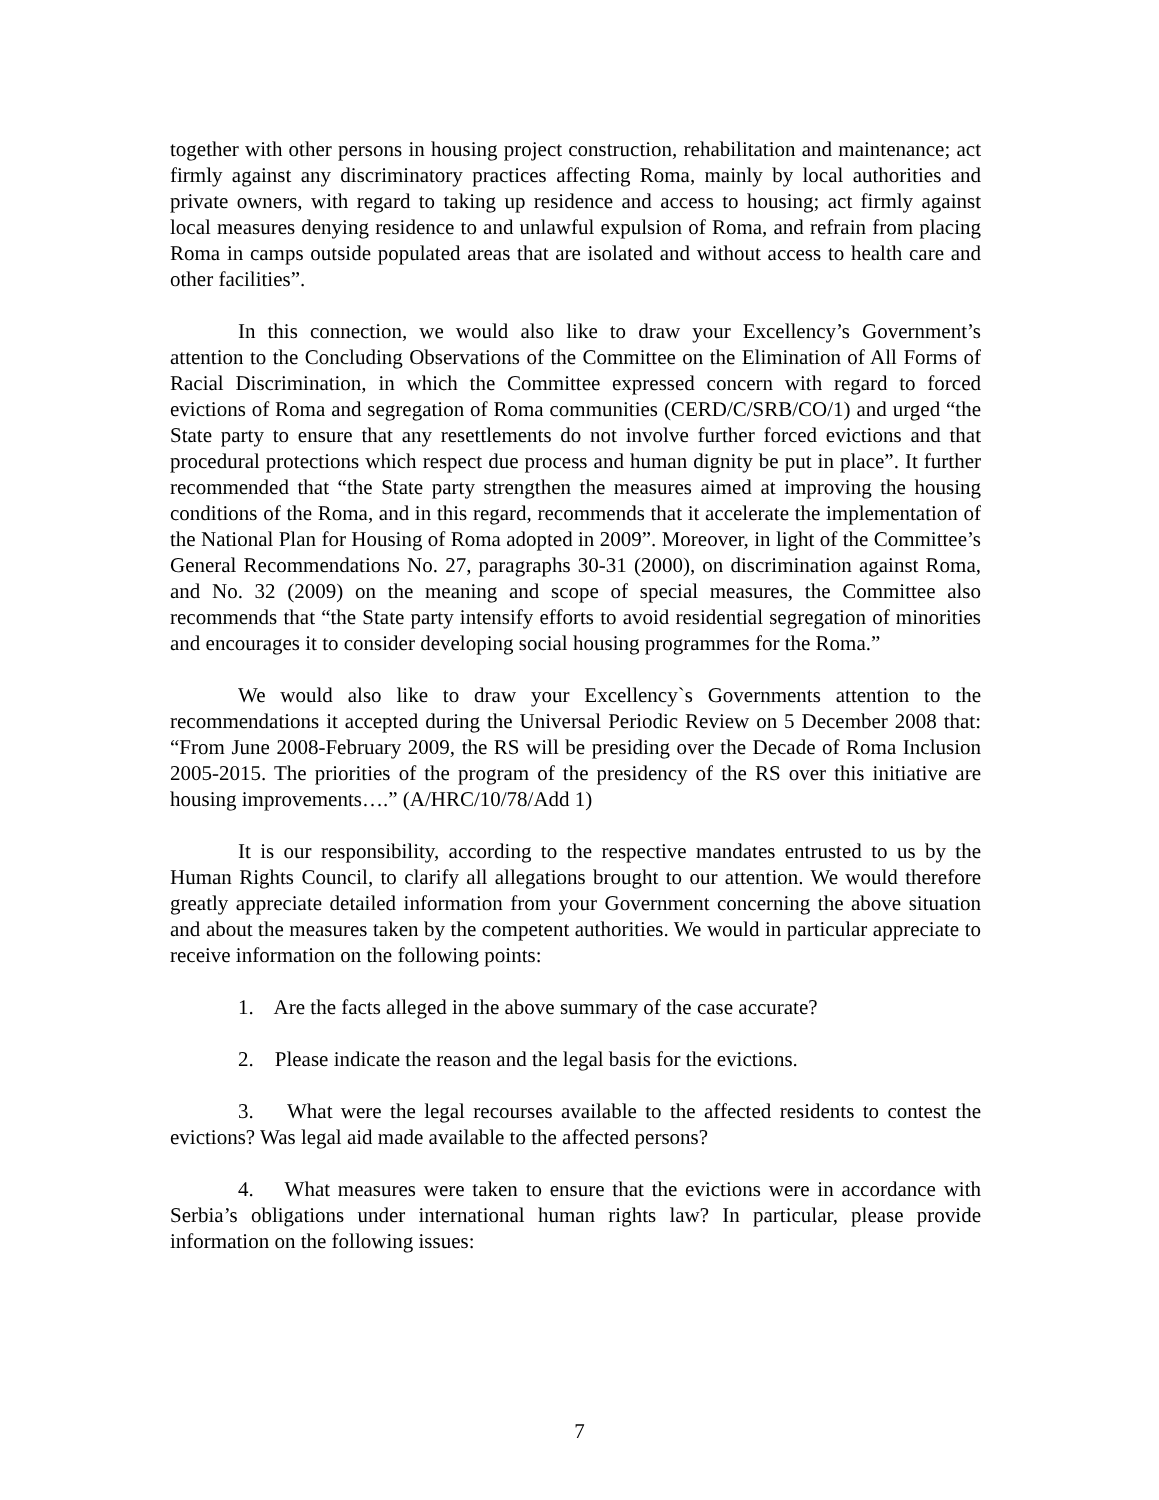together with other persons in housing project construction, rehabilitation and maintenance; act firmly against any discriminatory practices affecting Roma, mainly by local authorities and private owners, with regard to taking up residence and access to housing; act firmly against local measures denying residence to and unlawful expulsion of Roma, and refrain from placing Roma in camps outside populated areas that are isolated and without access to health care and other facilities”.
In this connection, we would also like to draw your Excellency’s Government’s attention to the Concluding Observations of the Committee on the Elimination of All Forms of Racial Discrimination, in which the Committee expressed concern with regard to forced evictions of Roma and segregation of Roma communities (CERD/C/SRB/CO/1) and urged “the State party to ensure that any resettlements do not involve further forced evictions and that procedural protections which respect due process and human dignity be put in place”. It further recommended that “the State party strengthen the measures aimed at improving the housing conditions of the Roma, and in this regard, recommends that it accelerate the implementation of the National Plan for Housing of Roma adopted in 2009”. Moreover, in light of the Committee’s General Recommendations No. 27, paragraphs 30-31 (2000), on discrimination against Roma, and No. 32 (2009) on the meaning and scope of special measures, the Committee also recommends that “the State party intensify efforts to avoid residential segregation of minorities and encourages it to consider developing social housing programmes for the Roma.”
We would also like to draw your Excellency`s Governments attention to the recommendations it accepted during the Universal Periodic Review on 5 December 2008 that: “From June 2008-February 2009, the RS will be presiding over the Decade of Roma Inclusion 2005-2015. The priorities of the program of the presidency of the RS over this initiative are housing improvements….” (A/HRC/10/78/Add 1)
It is our responsibility, according to the respective mandates entrusted to us by the Human Rights Council, to clarify all allegations brought to our attention. We would therefore greatly appreciate detailed information from your Government concerning the above situation and about the measures taken by the competent authorities. We would in particular appreciate to receive information on the following points:
1. Are the facts alleged in the above summary of the case accurate?
2. Please indicate the reason and the legal basis for the evictions.
3. What were the legal recourses available to the affected residents to contest the evictions? Was legal aid made available to the affected persons?
4. What measures were taken to ensure that the evictions were in accordance with Serbia’s obligations under international human rights law? In particular, please provide information on the following issues:
7